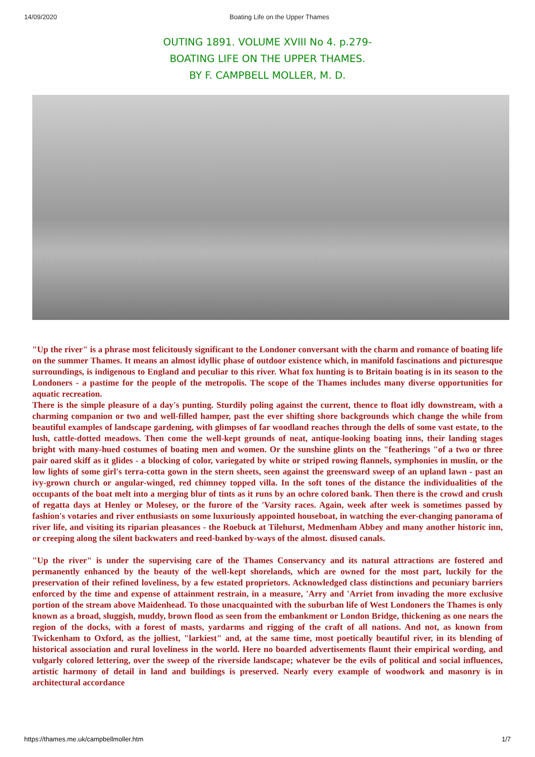14/09/2020 Boating Life on the Upper Thames
OUTING 1891. VOLUME XVIII No 4. p.279-
BOATING LIFE ON THE UPPER THAMES.
BY F. CAMPBELL MOLLER, M. D.
"Up the river" is a phrase most felicitously significant to the Londoner conversant with the charm and romance of boating life on the summer Thames. It means an almost idyllic phase of outdoor existence which, in manifold fascinations and picturesque surroundings, is indigenous to England and peculiar to this river. What fox hunting is to Britain boating is in its season to the Londoners - a pastime for the people of the metropolis. The scope of the Thames includes many diverse opportunities for aquatic recreation.
There is the simple pleasure of a day's punting. Sturdily poling against the current, thence to float idly downstream, with a charming companion or two and well-filled hamper, past the ever shifting shore backgrounds which change the while from beautiful examples of landscape gardening, with glimpses of far woodland reaches through the dells of some vast estate, to the lush, cattle-dotted meadows. Then come the well-kept grounds of neat, antique-looking boating inns, their landing stages bright with many-hued costumes of boating men and women. Or the sunshine glints on the "featherings "of a two or three pair oared skiff as it glides - a blocking of color, variegated by white or striped rowing flannels, symphonies in muslin, or the low lights of some girl's terra-cotta gown in the stern sheets, seen against the greensward sweep of an upland lawn - past an ivy-grown church or angular-winged, red chimney topped villa. In the soft tones of the distance the individualities of the occupants of the boat melt into a merging blur of tints as it runs by an ochre colored bank. Then there is the crowd and crush of regatta days at Henley or Molesey, or the furore of the 'Varsity races. Again, week after week is sometimes passed by fashion's votaries and river enthusiasts on some luxuriously appointed houseboat, in watching the ever-changing panorama of river life, and visiting its riparian pleasances - the Roebuck at Tilehurst, Medmenham Abbey and many another historic inn, or creeping along the silent backwaters and reed-banked by-ways of the almost. disused canals.
"Up the river" is under the supervising care of the Thames Conservancy and its natural attractions are fostered and permanently enhanced by the beauty of the well-kept shorelands, which are owned for the most part, luckily for the preservation of their refined loveliness, by a few estated proprietors. Acknowledged class distinctions and pecuniary barriers enforced by the time and expense of attainment restrain, in a measure, 'Arry and 'Arriet from invading the more exclusive portion of the stream above Maidenhead. To those unacquainted with the suburban life of West Londoners the Thames is only known as a broad, sluggish, muddy, brown flood as seen from the embankment or London Bridge, thickening as one nears the region of the docks, with a forest of masts, yardarms and rigging of the craft of all nations. And not, as known from Twickenham to Oxford, as the jolliest, "larkiest" and, at the same time, most poetically beautiful river, in its blending of historical association and rural loveliness in the world. Here no boarded advertisements flaunt their empirical wording, and vulgarly colored lettering, over the sweep of the riverside landscape; whatever be the evils of political and social influences, artistic harmony of detail in land and buildings is preserved. Nearly every example of woodwork and masonry is in architectural accordance
https://thames.me.uk/campbellmoller.htm 1/7